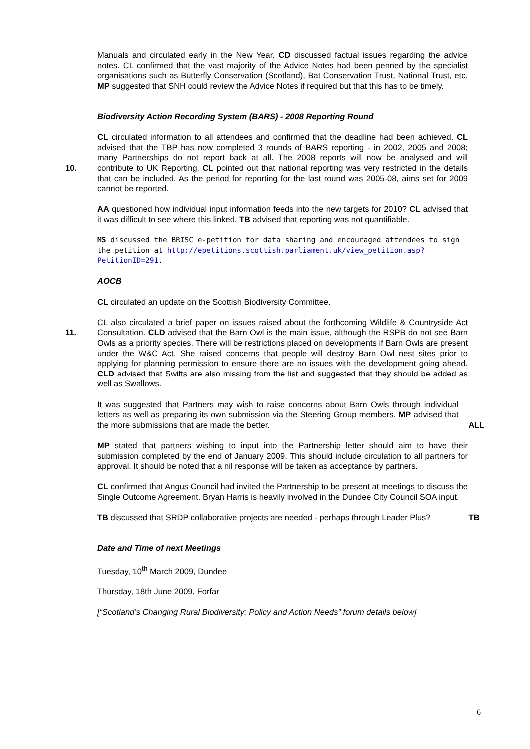Manuals and circulated early in the New Year. CD discussed factual issues regarding the advice notes. CL confirmed that the vast majority of the Advice Notes had been penned by the specialist organisations such as Butterfly Conservation (Scotland), Bat Conservation Trust, National Trust, etc. MP suggested that SNH could review the Advice Notes if required but that this has to be timely.
Biodiversity Action Recording System (BARS) - 2008 Reporting Round
10. CL circulated information to all attendees and confirmed that the deadline had been achieved. CL advised that the TBP has now completed 3 rounds of BARS reporting - in 2002, 2005 and 2008; many Partnerships do not report back at all. The 2008 reports will now be analysed and will contribute to UK Reporting. CL pointed out that national reporting was very restricted in the details that can be included. As the period for reporting for the last round was 2005-08, aims set for 2009 cannot be reported.
AA questioned how individual input information feeds into the new targets for 2010? CL advised that it was difficult to see where this linked. TB advised that reporting was not quantifiable.
MS discussed the BRISC e-petition for data sharing and encouraged attendees to sign the petition at http://epetitions.scottish.parliament.uk/view_petition.asp?PetitionID=291.
AOCB
CL circulated an update on the Scottish Biodiversity Committee.
11.
CL also circulated a brief paper on issues raised about the forthcoming Wildlife & Countryside Act Consultation. CLD advised that the Barn Owl is the main issue, although the RSPB do not see Barn Owls as a priority species. There will be restrictions placed on developments if Barn Owls are present under the W&C Act. She raised concerns that people will destroy Barn Owl nest sites prior to applying for planning permission to ensure there are no issues with the development going ahead. CLD advised that Swifts are also missing from the list and suggested that they should be added as well as Swallows.
It was suggested that Partners may wish to raise concerns about Barn Owls through individual letters as well as preparing its own submission via the Steering Group members. MP advised that the more submissions that are made the better.
ALL
MP stated that partners wishing to input into the Partnership letter should aim to have their submission completed by the end of January 2009. This should include circulation to all partners for approval. It should be noted that a nil response will be taken as acceptance by partners.
CL confirmed that Angus Council had invited the Partnership to be present at meetings to discuss the Single Outcome Agreement. Bryan Harris is heavily involved in the Dundee City Council SOA input.
TB discussed that SRDP collaborative projects are needed - perhaps through Leader Plus?
TB
Date and Time of next Meetings
Tuesday, 10<sup>th</sup> March 2009, Dundee
Thursday, 18th June 2009, Forfar
[“Scotland’s Changing Rural Biodiversity: Policy and Action Needs” forum details below]
6